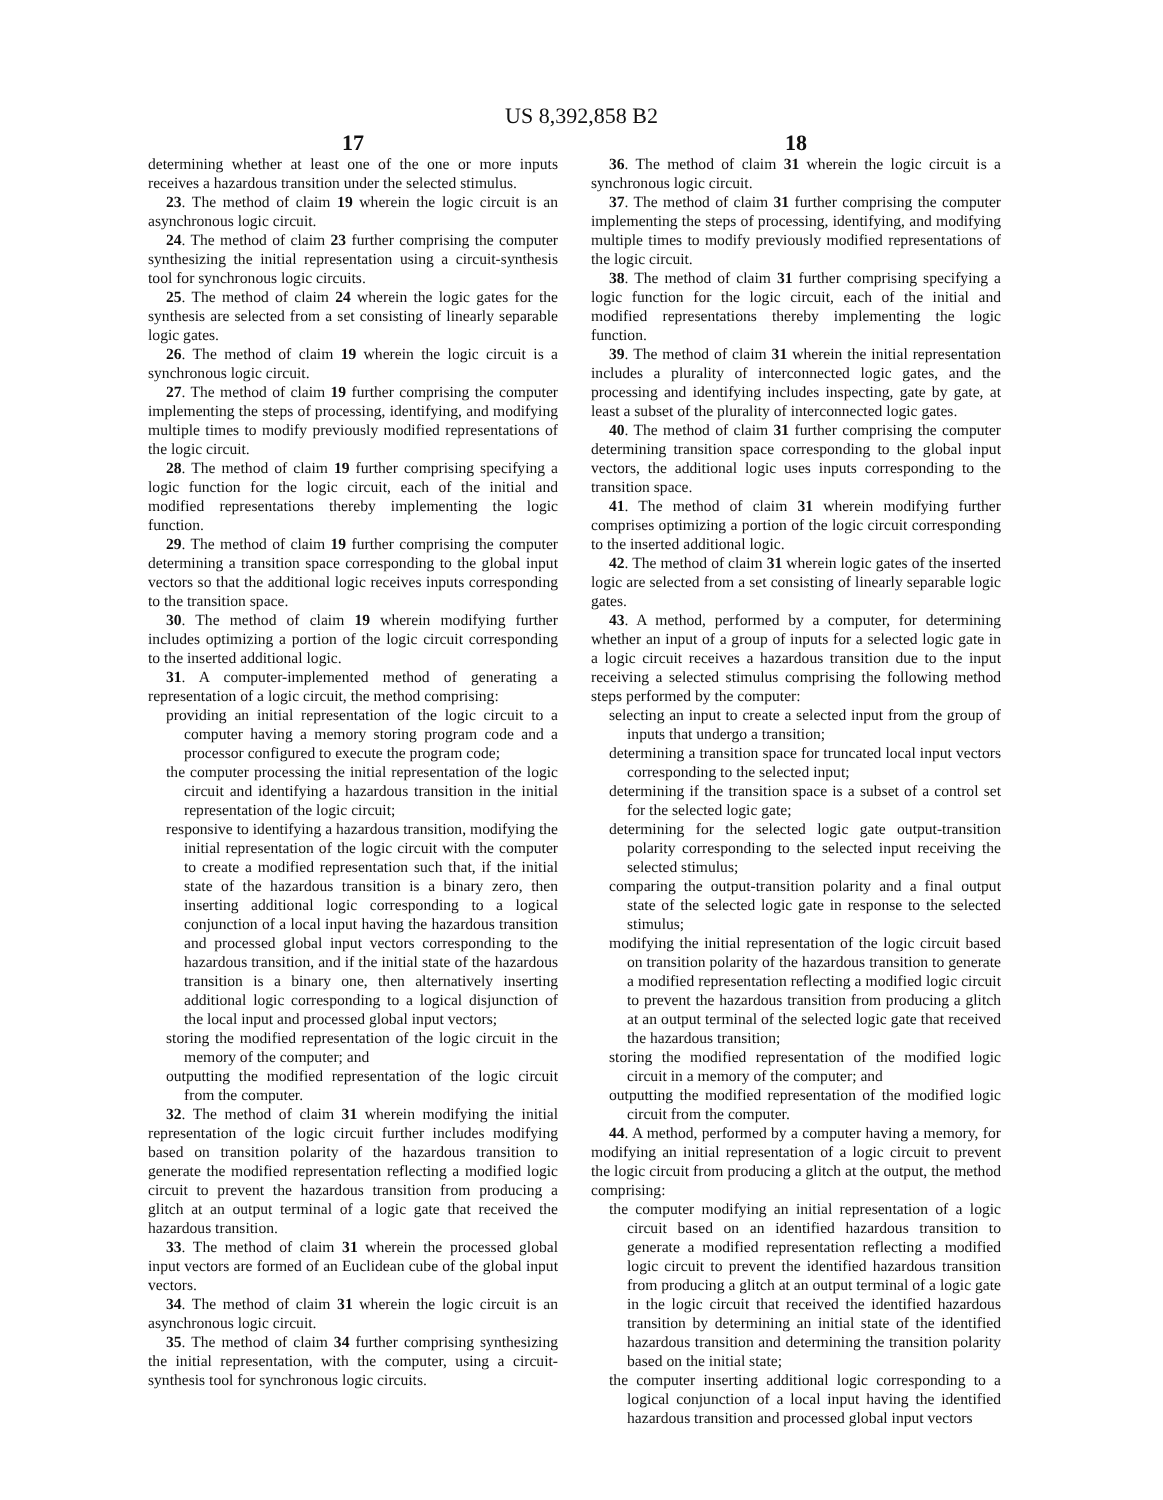US 8,392,858 B2
17
determining whether at least one of the one or more inputs receives a hazardous transition under the selected stimulus.
23. The method of claim 19 wherein the logic circuit is an asynchronous logic circuit.
24. The method of claim 23 further comprising the computer synthesizing the initial representation using a circuit-synthesis tool for synchronous logic circuits.
25. The method of claim 24 wherein the logic gates for the synthesis are selected from a set consisting of linearly separable logic gates.
26. The method of claim 19 wherein the logic circuit is a synchronous logic circuit.
27. The method of claim 19 further comprising the computer implementing the steps of processing, identifying, and modifying multiple times to modify previously modified representations of the logic circuit.
28. The method of claim 19 further comprising specifying a logic function for the logic circuit, each of the initial and modified representations thereby implementing the logic function.
29. The method of claim 19 further comprising the computer determining a transition space corresponding to the global input vectors so that the additional logic receives inputs corresponding to the transition space.
30. The method of claim 19 wherein modifying further includes optimizing a portion of the logic circuit corresponding to the inserted additional logic.
31. A computer-implemented method of generating a representation of a logic circuit, the method comprising:
providing an initial representation of the logic circuit to a computer having a memory storing program code and a processor configured to execute the program code;
the computer processing the initial representation of the logic circuit and identifying a hazardous transition in the initial representation of the logic circuit;
responsive to identifying a hazardous transition, modifying the initial representation of the logic circuit with the computer to create a modified representation such that, if the initial state of the hazardous transition is a binary zero, then inserting additional logic corresponding to a logical conjunction of a local input having the hazardous transition and processed global input vectors corresponding to the hazardous transition, and if the initial state of the hazardous transition is a binary one, then alternatively inserting additional logic corresponding to a logical disjunction of the local input and processed global input vectors;
storing the modified representation of the logic circuit in the memory of the computer; and
outputting the modified representation of the logic circuit from the computer.
32. The method of claim 31 wherein modifying the initial representation of the logic circuit further includes modifying based on transition polarity of the hazardous transition to generate the modified representation reflecting a modified logic circuit to prevent the hazardous transition from producing a glitch at an output terminal of a logic gate that received the hazardous transition.
33. The method of claim 31 wherein the processed global input vectors are formed of an Euclidean cube of the global input vectors.
34. The method of claim 31 wherein the logic circuit is an asynchronous logic circuit.
35. The method of claim 34 further comprising synthesizing the initial representation, with the computer, using a circuit-synthesis tool for synchronous logic circuits.
18
36. The method of claim 31 wherein the logic circuit is a synchronous logic circuit.
37. The method of claim 31 further comprising the computer implementing the steps of processing, identifying, and modifying multiple times to modify previously modified representations of the logic circuit.
38. The method of claim 31 further comprising specifying a logic function for the logic circuit, each of the initial and modified representations thereby implementing the logic function.
39. The method of claim 31 wherein the initial representation includes a plurality of interconnected logic gates, and the processing and identifying includes inspecting, gate by gate, at least a subset of the plurality of interconnected logic gates.
40. The method of claim 31 further comprising the computer determining transition space corresponding to the global input vectors, the additional logic uses inputs corresponding to the transition space.
41. The method of claim 31 wherein modifying further comprises optimizing a portion of the logic circuit corresponding to the inserted additional logic.
42. The method of claim 31 wherein logic gates of the inserted logic are selected from a set consisting of linearly separable logic gates.
43. A method, performed by a computer, for determining whether an input of a group of inputs for a selected logic gate in a logic circuit receives a hazardous transition due to the input receiving a selected stimulus comprising the following method steps performed by the computer:
selecting an input to create a selected input from the group of inputs that undergo a transition;
determining a transition space for truncated local input vectors corresponding to the selected input;
determining if the transition space is a subset of a control set for the selected logic gate;
determining for the selected logic gate output-transition polarity corresponding to the selected input receiving the selected stimulus;
comparing the output-transition polarity and a final output state of the selected logic gate in response to the selected stimulus;
modifying the initial representation of the logic circuit based on transition polarity of the hazardous transition to generate a modified representation reflecting a modified logic circuit to prevent the hazardous transition from producing a glitch at an output terminal of the selected logic gate that received the hazardous transition;
storing the modified representation of the modified logic circuit in a memory of the computer; and
outputting the modified representation of the modified logic circuit from the computer.
44. A method, performed by a computer having a memory, for modifying an initial representation of a logic circuit to prevent the logic circuit from producing a glitch at the output, the method comprising:
the computer modifying an initial representation of a logic circuit based on an identified hazardous transition to generate a modified representation reflecting a modified logic circuit to prevent the identified hazardous transition from producing a glitch at an output terminal of a logic gate in the logic circuit that received the identified hazardous transition by determining an initial state of the identified hazardous transition and determining the transition polarity based on the initial state;
the computer inserting additional logic corresponding to a logical conjunction of a local input having the identified hazardous transition and processed global input vectors